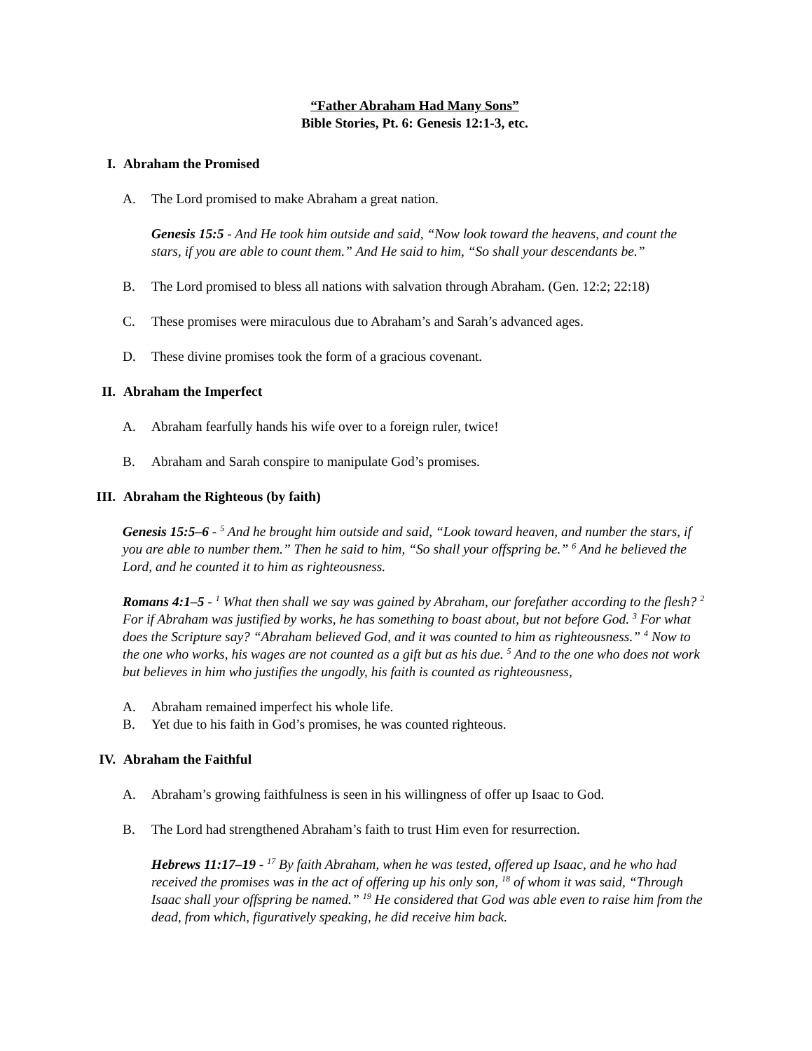“Father Abraham Had Many Sons”
Bible Stories, Pt. 6: Genesis 12:1-3, etc.
I. Abraham the Promised
A. The Lord promised to make Abraham a great nation.
Genesis 15:5 - And He took him outside and said, “Now look toward the heavens, and count the stars, if you are able to count them.” And He said to him, “So shall your descendants be.”
B. The Lord promised to bless all nations with salvation through Abraham. (Gen. 12:2; 22:18)
C. These promises were miraculous due to Abraham’s and Sarah’s advanced ages.
D. These divine promises took the form of a gracious covenant.
II. Abraham the Imperfect
A. Abraham fearfully hands his wife over to a foreign ruler, twice!
B. Abraham and Sarah conspire to manipulate God’s promises.
III. Abraham the Righteous (by faith)
Genesis 15:5–6 - <sup>5</sup> And he brought him outside and said, “Look toward heaven, and number the stars, if you are able to number them.” Then he said to him, “So shall your offspring be.” <sup>6</sup> And he believed the Lord, and he counted it to him as righteousness.
Romans 4:1–5 - <sup>1</sup> What then shall we say was gained by Abraham, our forefather according to the flesh? <sup>2</sup> For if Abraham was justified by works, he has something to boast about, but not before God. <sup>3</sup> For what does the Scripture say? “Abraham believed God, and it was counted to him as righteousness.” <sup>4</sup> Now to the one who works, his wages are not counted as a gift but as his due. <sup>5</sup> And to the one who does not work but believes in him who justifies the ungodly, his faith is counted as righteousness,
A. Abraham remained imperfect his whole life.
B. Yet due to his faith in God’s promises, he was counted righteous.
IV. Abraham the Faithful
A. Abraham’s growing faithfulness is seen in his willingness of offer up Isaac to God.
B. The Lord had strengthened Abraham’s faith to trust Him even for resurrection.
Hebrews 11:17–19 - <sup>17</sup> By faith Abraham, when he was tested, offered up Isaac, and he who had received the promises was in the act of offering up his only son, <sup>18</sup> of whom it was said, “Through Isaac shall your offspring be named.” <sup>19</sup> He considered that God was able even to raise him from the dead, from which, figuratively speaking, he did receive him back.